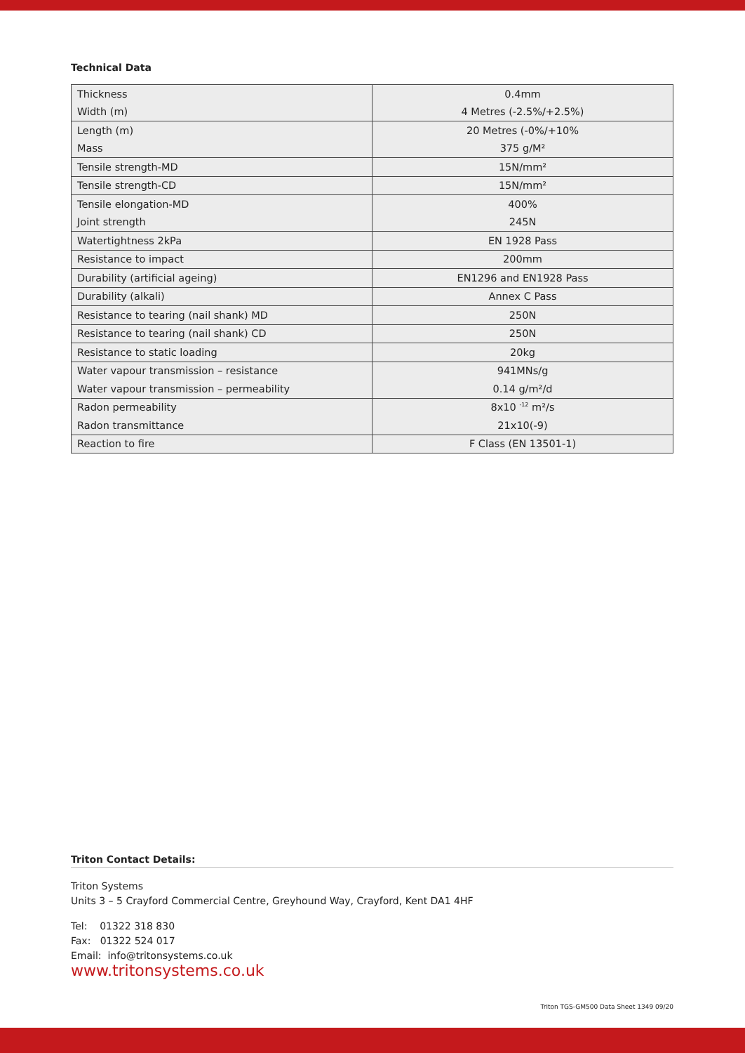Technical Data
| Thickness | 0.4mm |
| Width (m) | 4 Metres (-2.5%/+2.5%) |
| Length (m) | 20 Metres (-0%/+10% |
| Mass | 375 g/M² |
| Tensile strength-MD | 15N/mm² |
| Tensile strength-CD | 15N/mm² |
| Tensile elongation-MD | 400% |
| Joint strength | 245N |
| Watertightness 2kPa | EN 1928 Pass |
| Resistance to impact | 200mm |
| Durability (artificial ageing) | EN1296 and EN1928 Pass |
| Durability (alkali) | Annex C Pass |
| Resistance to tearing (nail shank) MD | 250N |
| Resistance to tearing (nail shank) CD | 250N |
| Resistance to static loading | 20kg |
| Water vapour transmission – resistance | 941MNs/g |
| Water vapour transmission – permeability | 0.14 g/m²/d |
| Radon permeability | 8x10 <sup>-12</sup> m²/s |
| Radon transmittance | 21x10(-9) |
| Reaction to fire | F Class (EN 13501-1) |
Triton Contact Details:
Triton Systems
Units 3 – 5 Crayford Commercial Centre, Greyhound Way, Crayford, Kent DA1 4HF
Tel: 01322 318 830
Fax: 01322 524 017
Email: info@tritonsystems.co.uk
www.tritonsystems.co.uk
Triton TGS-GM500 Data Sheet 1349 09/20